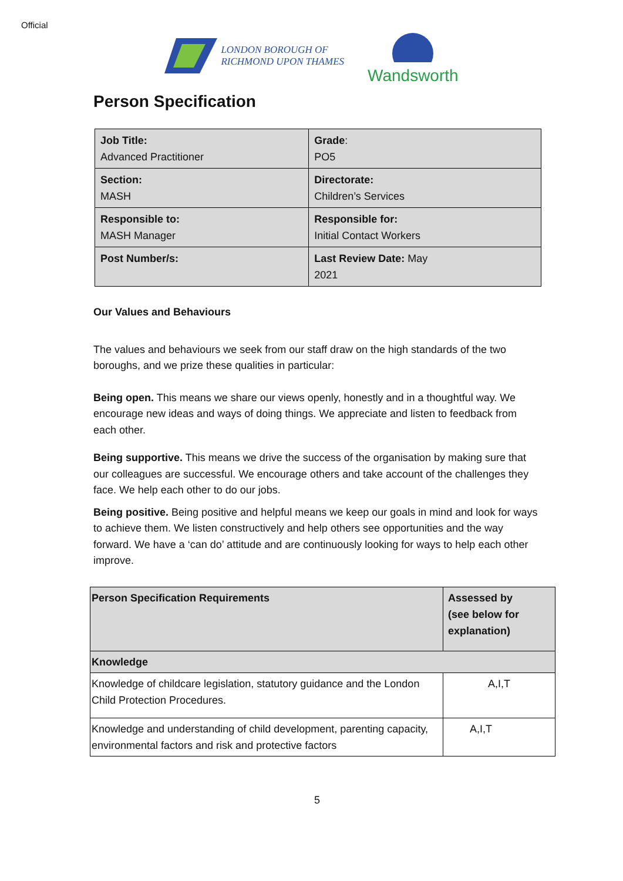Official
LONDON BOROUGH OF
RICHMOND UPON THAMES
Wandsworth
Person Specification
| Job Title: Advanced Practitioner | Grade : PO5 |
| Section: MASH | Directorate: Children’s Services |
| Responsible to: MASH Manager | Responsible for: Initial Contact Workers |
| Post Number/s: | Last Review Date: May 2021 |
Our Values and Behaviours
The values and behaviours we seek from our staff draw on the high standards of the two boroughs, and we prize these qualities in particular:
Being open. This means we share our views openly, honestly and in a thoughtful way. We encourage new ideas and ways of doing things. We appreciate and listen to feedback from each other.
Being supportive. This means we drive the success of the organisation by making sure that our colleagues are successful. We encourage others and take account of the challenges they face. We help each other to do our jobs.
Being positive. Being positive and helpful means we keep our goals in mind and look for ways to achieve them. We listen constructively and help others see opportunities and the way forward. We have a ‘can do’ attitude and are continuously looking for ways to help each other improve.
| Person Specification Requirements | Assessed by (see below for explanation) |
| Knowledge | |
| Knowledge of childcare legislation, statutory guidance and the London Child Protection Procedures. | A,I,T |
| Knowledge and understanding of child development, parenting capacity, environmental factors and risk and protective factors | A,I,T |
5